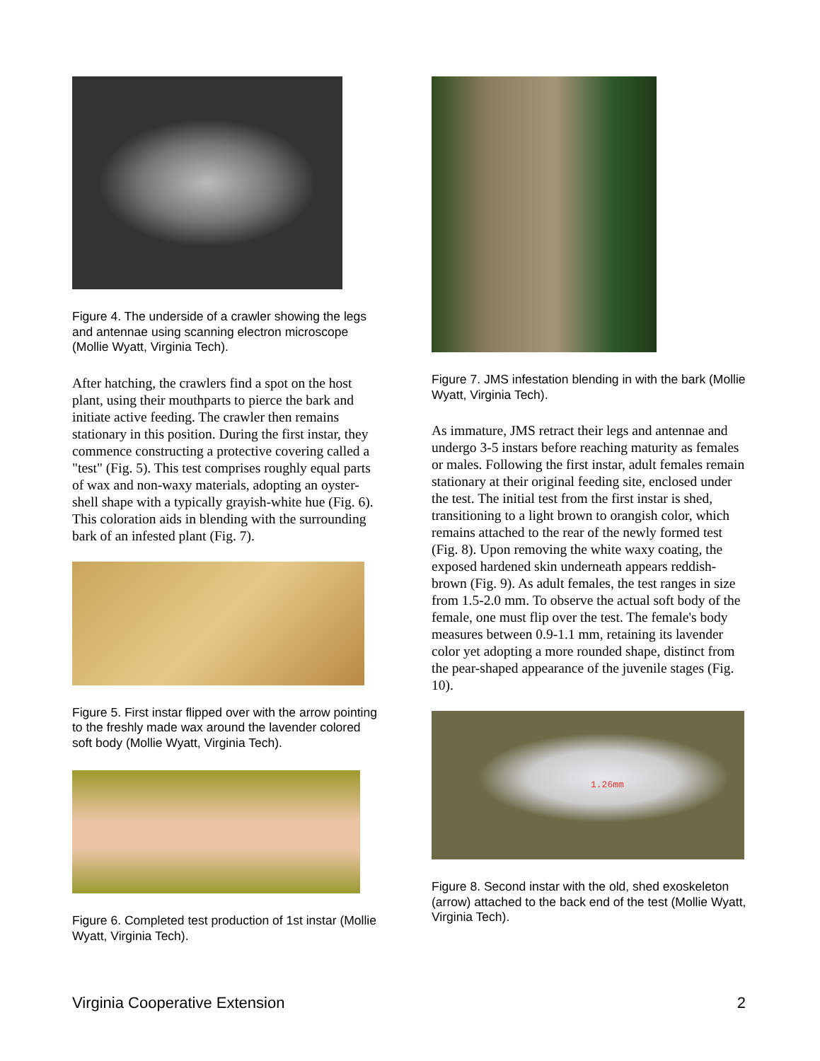Figure 4. The underside of a crawler showing the legs and antennae using scanning electron microscope (Mollie Wyatt, Virginia Tech).
After hatching, the crawlers find a spot on the host plant, using their mouthparts to pierce the bark and initiate active feeding. The crawler then remains stationary in this position. During the first instar, they commence constructing a protective covering called a "test" (Fig. 5). This test comprises roughly equal parts of wax and non-waxy materials, adopting an oyster-shell shape with a typically grayish-white hue (Fig. 6). This coloration aids in blending with the surrounding bark of an infested plant (Fig. 7).
Figure 5. First instar flipped over with the arrow pointing to the freshly made wax around the lavender colored soft body (Mollie Wyatt, Virginia Tech).
Figure 6. Completed test production of 1st instar (Mollie Wyatt, Virginia Tech).
Figure 7. JMS infestation blending in with the bark (Mollie Wyatt, Virginia Tech).
As immature, JMS retract their legs and antennae and undergo 3-5 instars before reaching maturity as females or males. Following the first instar, adult females remain stationary at their original feeding site, enclosed under the test. The initial test from the first instar is shed, transitioning to a light brown to orangish color, which remains attached to the rear of the newly formed test (Fig. 8). Upon removing the white waxy coating, the exposed hardened skin underneath appears reddish-brown (Fig. 9). As adult females, the test ranges in size from 1.5-2.0 mm. To observe the actual soft body of the female, one must flip over the test. The female's body measures between 0.9-1.1 mm, retaining its lavender color yet adopting a more rounded shape, distinct from the pear-shaped appearance of the juvenile stages (Fig. 10).
1.26mm
Figure 8. Second instar with the old, shed exoskeleton (arrow) attached to the back end of the test (Mollie Wyatt, Virginia Tech).
Virginia Cooperative Extension 2